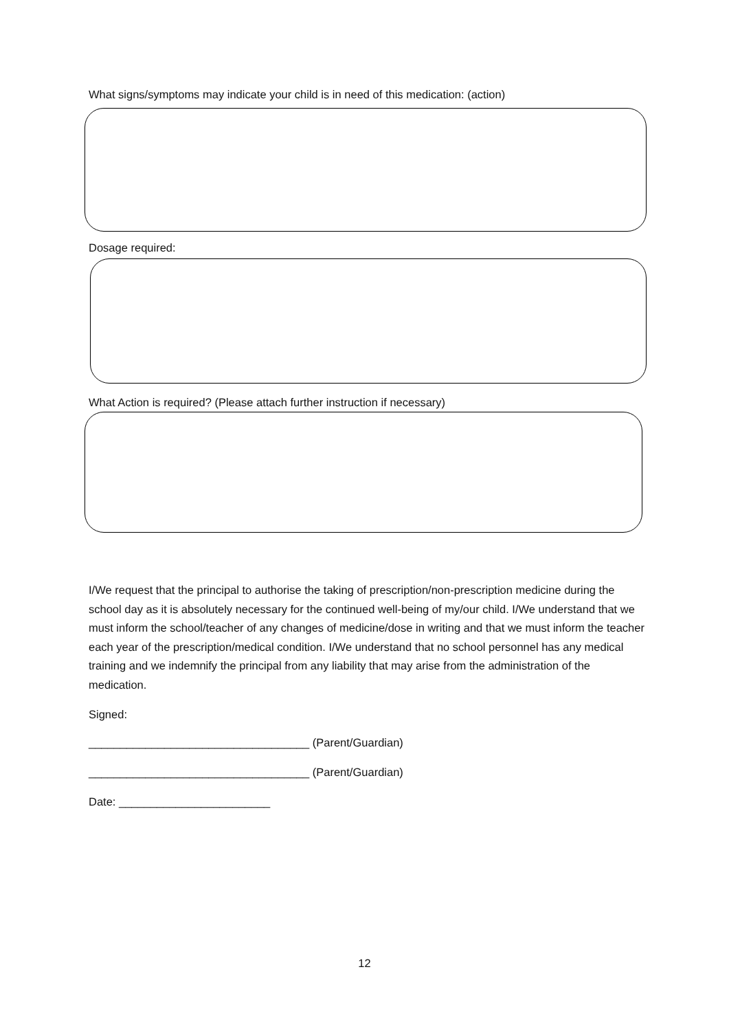What signs/symptoms may indicate your child is in need of this medication: (action)
Dosage required:
What Action is required? (Please attach further instruction if necessary)
I/We request that the principal to authorise the taking of prescription/non-prescription medicine during the school day as it is absolutely necessary for the continued well-being of my/our child. I/We understand that we must inform the school/teacher of any changes of medicine/dose in writing and that we must inform the teacher each year of the prescription/medical condition. I/We understand that no school personnel has any medical training and we indemnify the principal from any liability that may arise from the administration of the medication.
Signed:
___________________________________ (Parent/Guardian)
___________________________________ (Parent/Guardian)
Date: ________________________
12